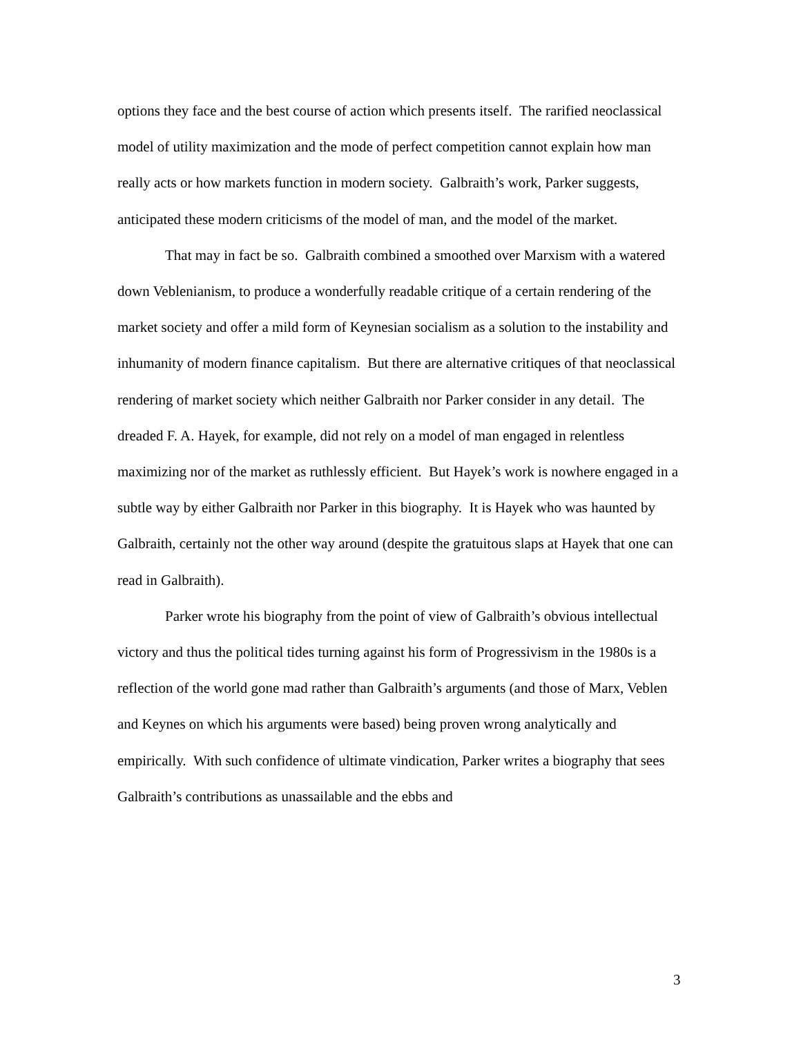options they face and the best course of action which presents itself. The rarified neoclassical model of utility maximization and the mode of perfect competition cannot explain how man really acts or how markets function in modern society. Galbraith’s work, Parker suggests, anticipated these modern criticisms of the model of man, and the model of the market.
That may in fact be so. Galbraith combined a smoothed over Marxism with a watered down Veblenianism, to produce a wonderfully readable critique of a certain rendering of the market society and offer a mild form of Keynesian socialism as a solution to the instability and inhumanity of modern finance capitalism. But there are alternative critiques of that neoclassical rendering of market society which neither Galbraith nor Parker consider in any detail. The dreaded F. A. Hayek, for example, did not rely on a model of man engaged in relentless maximizing nor of the market as ruthlessly efficient. But Hayek’s work is nowhere engaged in a subtle way by either Galbraith nor Parker in this biography. It is Hayek who was haunted by Galbraith, certainly not the other way around (despite the gratuitous slaps at Hayek that one can read in Galbraith).
Parker wrote his biography from the point of view of Galbraith’s obvious intellectual victory and thus the political tides turning against his form of Progressivism in the 1980s is a reflection of the world gone mad rather than Galbraith’s arguments (and those of Marx, Veblen and Keynes on which his arguments were based) being proven wrong analytically and empirically. With such confidence of ultimate vindication, Parker writes a biography that sees Galbraith’s contributions as unassailable and the ebbs and
3